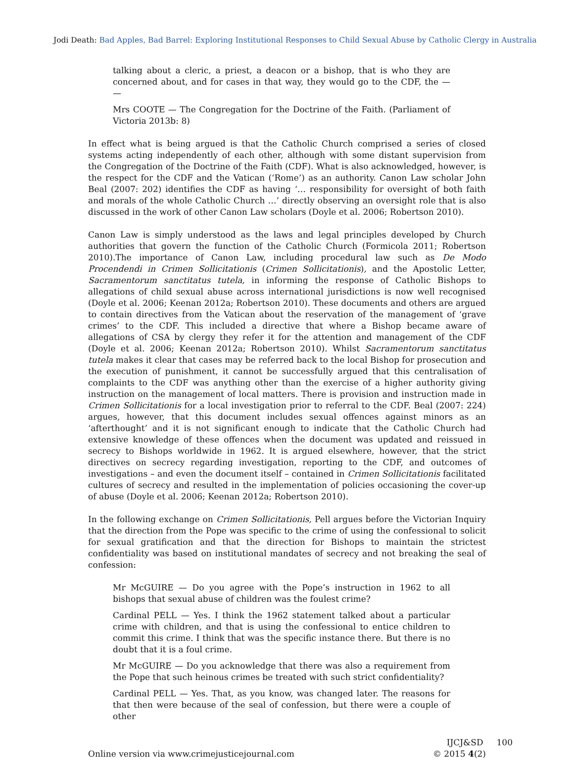Jodi Death: Bad Apples, Bad Barrel: Exploring Institutional Responses to Child Sexual Abuse by Catholic Clergy in Australia
talking about a cleric, a priest, a deacon or a bishop, that is who they are concerned about, and for cases in that way, they would go to the CDF, the — —
Mrs COOTE — The Congregation for the Doctrine of the Faith. (Parliament of Victoria 2013b: 8)
In effect what is being argued is that the Catholic Church comprised a series of closed systems acting independently of each other, although with some distant supervision from the Congregation of the Doctrine of the Faith (CDF). What is also acknowledged, however, is the respect for the CDF and the Vatican (‘Rome’) as an authority. Canon Law scholar John Beal (2007: 202) identifies the CDF as having ‘… responsibility for oversight of both faith and morals of the whole Catholic Church …’ directly observing an oversight role that is also discussed in the work of other Canon Law scholars (Doyle et al. 2006; Robertson 2010).
Canon Law is simply understood as the laws and legal principles developed by Church authorities that govern the function of the Catholic Church (Formicola 2011; Robertson 2010).The importance of Canon Law, including procedural law such as De Modo Procendendi in Crimen Sollicitationis (Crimen Sollicitationis), and the Apostolic Letter, Sacramentorum sanctitatus tutela, in informing the response of Catholic Bishops to allegations of child sexual abuse across international jurisdictions is now well recognised (Doyle et al. 2006; Keenan 2012a; Robertson 2010). These documents and others are argued to contain directives from the Vatican about the reservation of the management of ‘grave crimes’ to the CDF. This included a directive that where a Bishop became aware of allegations of CSA by clergy they refer it for the attention and management of the CDF (Doyle et al. 2006; Keenan 2012a; Robertson 2010). Whilst Sacramentorum sanctitatus tutela makes it clear that cases may be referred back to the local Bishop for prosecution and the execution of punishment, it cannot be successfully argued that this centralisation of complaints to the CDF was anything other than the exercise of a higher authority giving instruction on the management of local matters. There is provision and instruction made in Crimen Sollicitationis for a local investigation prior to referral to the CDF. Beal (2007: 224) argues, however, that this document includes sexual offences against minors as an ‘afterthought’ and it is not significant enough to indicate that the Catholic Church had extensive knowledge of these offences when the document was updated and reissued in secrecy to Bishops worldwide in 1962. It is argued elsewhere, however, that the strict directives on secrecy regarding investigation, reporting to the CDF, and outcomes of investigations – and even the document itself – contained in Crimen Sollicitationis facilitated cultures of secrecy and resulted in the implementation of policies occasioning the cover-up of abuse (Doyle et al. 2006; Keenan 2012a; Robertson 2010).
In the following exchange on Crimen Sollicitationis, Pell argues before the Victorian Inquiry that the direction from the Pope was specific to the crime of using the confessional to solicit for sexual gratification and that the direction for Bishops to maintain the strictest confidentiality was based on institutional mandates of secrecy and not breaking the seal of confession:
Mr McGUIRE — Do you agree with the Pope’s instruction in 1962 to all bishops that sexual abuse of children was the foulest crime?
Cardinal PELL — Yes. I think the 1962 statement talked about a particular crime with children, and that is using the confessional to entice children to commit this crime. I think that was the specific instance there. But there is no doubt that it is a foul crime.
Mr McGUIRE — Do you acknowledge that there was also a requirement from the Pope that such heinous crimes be treated with such strict confidentiality?
Cardinal PELL — Yes. That, as you know, was changed later. The reasons for that then were because of the seal of confession, but there were a couple of other
Online version via www.crimejusticejournal.com
IJCJ&SD 100
© 2015 4(2)